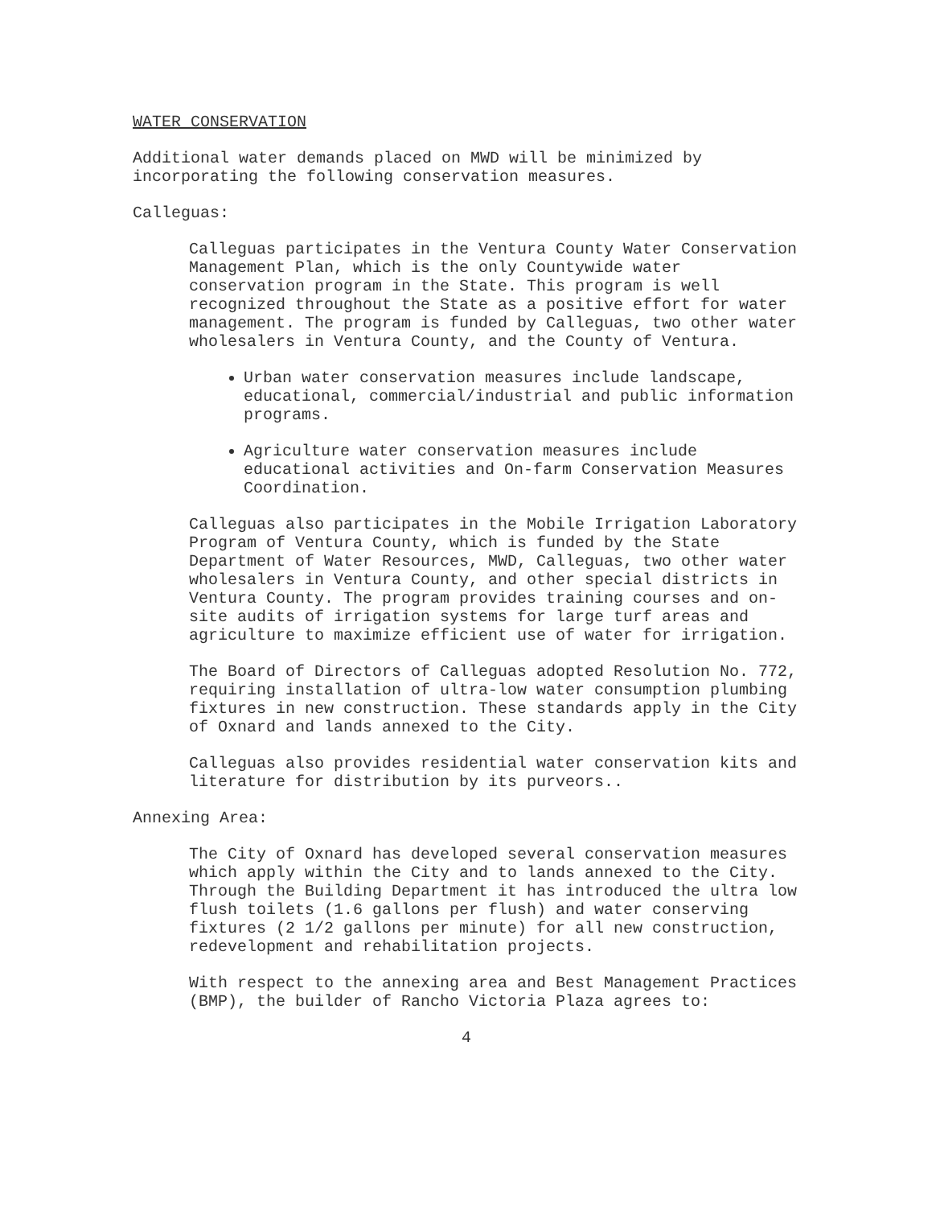WATER CONSERVATION
Additional water demands placed on MWD will be minimized by incorporating the following conservation measures.
Calleguas:
Calleguas participates in the Ventura County Water Conservation Management Plan, which is the only Countywide water conservation program in the State. This program is well recognized throughout the State as a positive effort for water management. The program is funded by Calleguas, two other water wholesalers in Ventura County, and the County of Ventura.
Urban water conservation measures include landscape, educational, commercial/industrial and public information programs.
Agriculture water conservation measures include educational activities and On-farm Conservation Measures Coordination.
Calleguas also participates in the Mobile Irrigation Laboratory Program of Ventura County, which is funded by the State Department of Water Resources, MWD, Calleguas, two other water wholesalers in Ventura County, and other special districts in Ventura County. The program provides training courses and on-site audits of irrigation systems for large turf areas and agriculture to maximize efficient use of water for irrigation.
The Board of Directors of Calleguas adopted Resolution No. 772, requiring installation of ultra-low water consumption plumbing fixtures in new construction. These standards apply in the City of Oxnard and lands annexed to the City.
Calleguas also provides residential water conservation kits and literature for distribution by its purveors..
Annexing Area:
The City of Oxnard has developed several conservation measures which apply within the City and to lands annexed to the City. Through the Building Department it has introduced the ultra low flush toilets (1.6 gallons per flush) and water conserving fixtures (2 1/2 gallons per minute) for all new construction, redevelopment and rehabilitation projects.
With respect to the annexing area and Best Management Practices (BMP), the builder of Rancho Victoria Plaza agrees to:
4